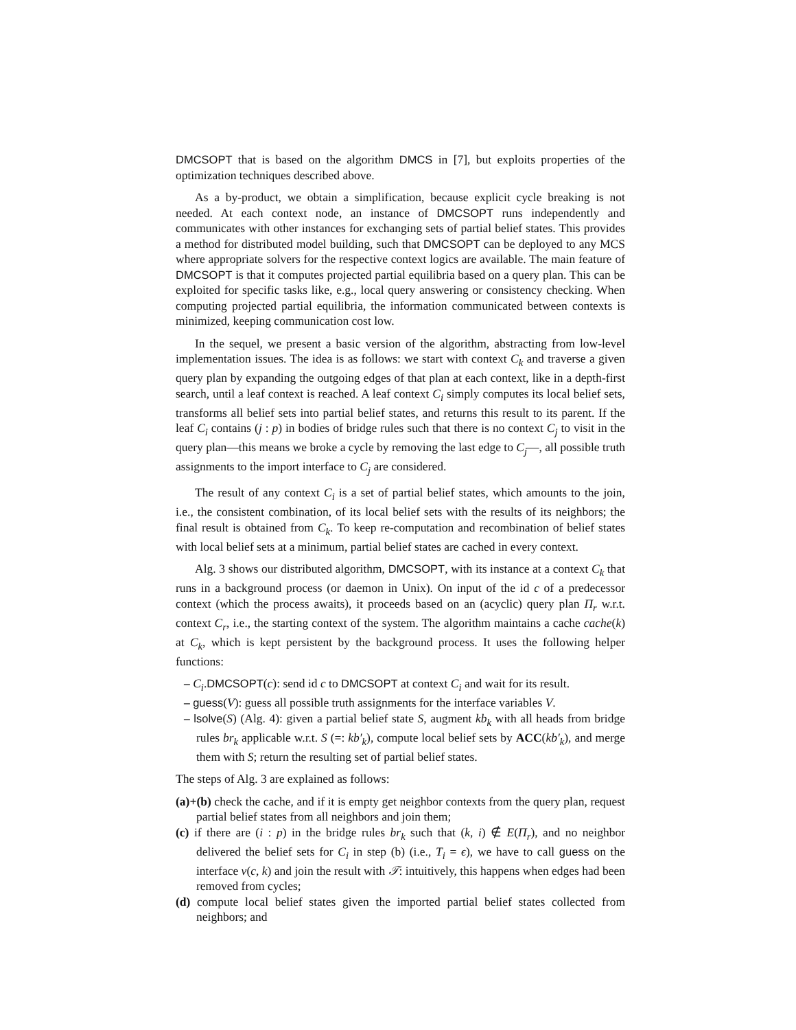DMCSOPT that is based on the algorithm DMCS in [7], but exploits properties of the optimization techniques described above.
As a by-product, we obtain a simplification, because explicit cycle breaking is not needed. At each context node, an instance of DMCSOPT runs independently and communicates with other instances for exchanging sets of partial belief states. This provides a method for distributed model building, such that DMCSOPT can be deployed to any MCS where appropriate solvers for the respective context logics are available. The main feature of DMCSOPT is that it computes projected partial equilibria based on a query plan. This can be exploited for specific tasks like, e.g., local query answering or consistency checking. When computing projected partial equilibria, the information communicated between contexts is minimized, keeping communication cost low.
In the sequel, we present a basic version of the algorithm, abstracting from low-level implementation issues. The idea is as follows: we start with context C<sub>k</sub> and traverse a given query plan by expanding the outgoing edges of that plan at each context, like in a depth-first search, until a leaf context is reached. A leaf context C<sub>i</sub> simply computes its local belief sets, transforms all belief sets into partial belief states, and returns this result to its parent. If the leaf C<sub>i</sub> contains (j : p) in bodies of bridge rules such that there is no context C<sub>j</sub> to visit in the query plan—this means we broke a cycle by removing the last edge to C<sub>j</sub>—, all possible truth assignments to the import interface to C<sub>j</sub> are considered.
The result of any context C<sub>i</sub> is a set of partial belief states, which amounts to the join, i.e., the consistent combination, of its local belief sets with the results of its neighbors; the final result is obtained from C<sub>k</sub>. To keep re-computation and recombination of belief states with local belief sets at a minimum, partial belief states are cached in every context.
Alg. 3 shows our distributed algorithm, DMCSOPT, with its instance at a context C<sub>k</sub> that runs in a background process (or daemon in Unix). On input of the id c of a predecessor context (which the process awaits), it proceeds based on an (acyclic) query plan Π<sub>r</sub> w.r.t. context C<sub>r</sub>, i.e., the starting context of the system. The algorithm maintains a cache cache(k) at C<sub>k</sub>, which is kept persistent by the background process. It uses the following helper functions:
– C<sub>i</sub>.DMCSOPT(c): send id c to DMCSOPT at context C<sub>i</sub> and wait for its result.
– guess(V): guess all possible truth assignments for the interface variables V.
– lsolve(S) (Alg. 4): given a partial belief state S, augment kb<sub>k</sub> with all heads from bridge rules br<sub>k</sub> applicable w.r.t. S (=: kb′<sub>k</sub>), compute local belief sets by ACC(kb′<sub>k</sub>), and merge them with S; return the resulting set of partial belief states.
The steps of Alg. 3 are explained as follows:
(a)+(b) check the cache, and if it is empty get neighbor contexts from the query plan, request partial belief states from all neighbors and join them;
(c) if there are (i : p) in the bridge rules br<sub>k</sub> such that (k, i) ∉ E(Π<sub>r</sub>), and no neighbor delivered the belief sets for C<sub>i</sub> in step (b) (i.e., T<sub>i</sub> = ϵ), we have to call guess on the interface v(c, k) and join the result with 𝒯: intuitively, this happens when edges had been removed from cycles;
(d) compute local belief states given the imported partial belief states collected from neighbors; and